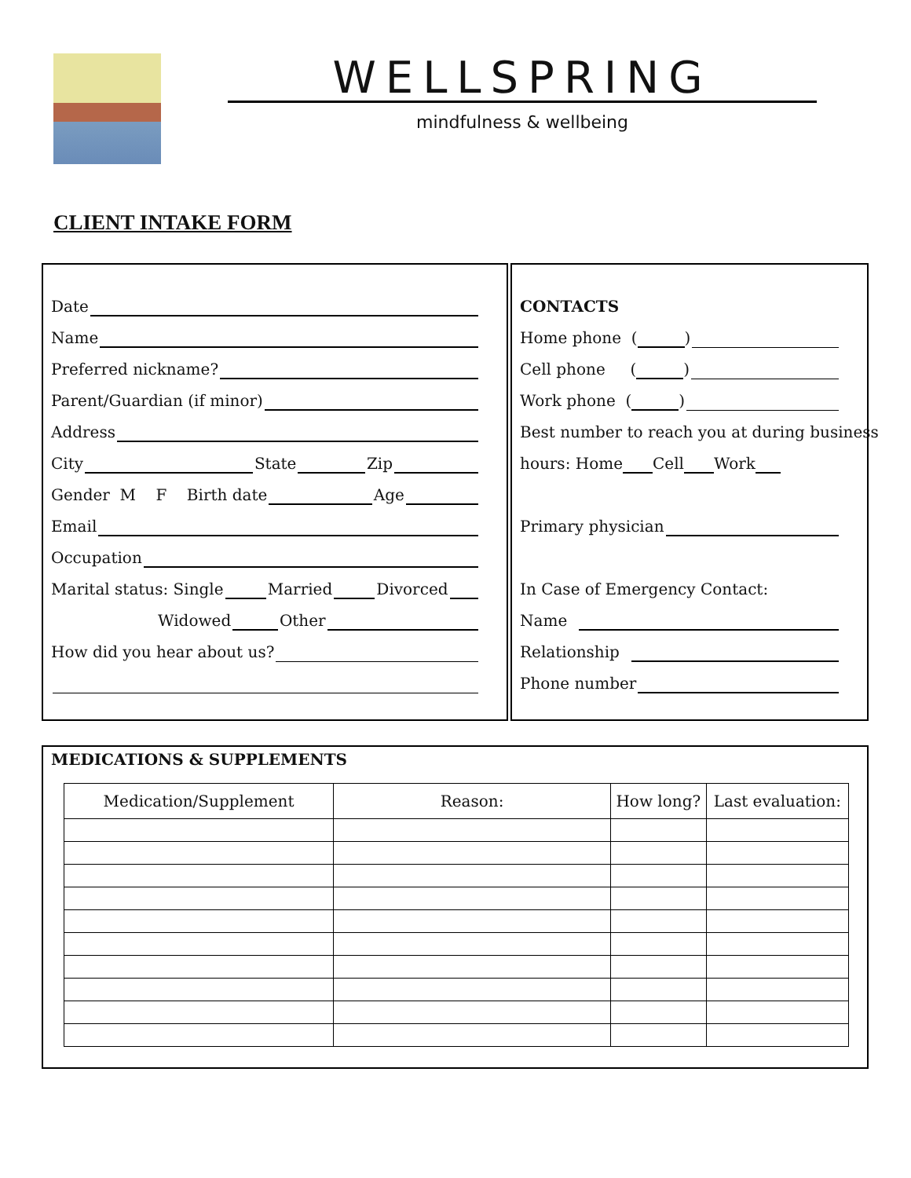WELLSPRING
mindfulness & wellbeing
CLIENT INTAKE FORM
Date
Name
Preferred nickname?
Parent/Guardian (if minor)
Address
City State Zip
Gender M F Birth date Age
Email
Occupation
Marital status: Single Married Divorced
Widowed Other
How did you hear about us?
CONTACTS
Home phone ( )
Cell phone ( )
Work phone ( )
Best number to reach you at during business
hours: Home Cell Work
Primary physician
In Case of Emergency Contact:
Name
Relationship
Phone number
MEDICATIONS & SUPPLEMENTS
| Medication/Supplement | Reason: | How long? | Last evaluation: |
| --- | --- | --- | --- |